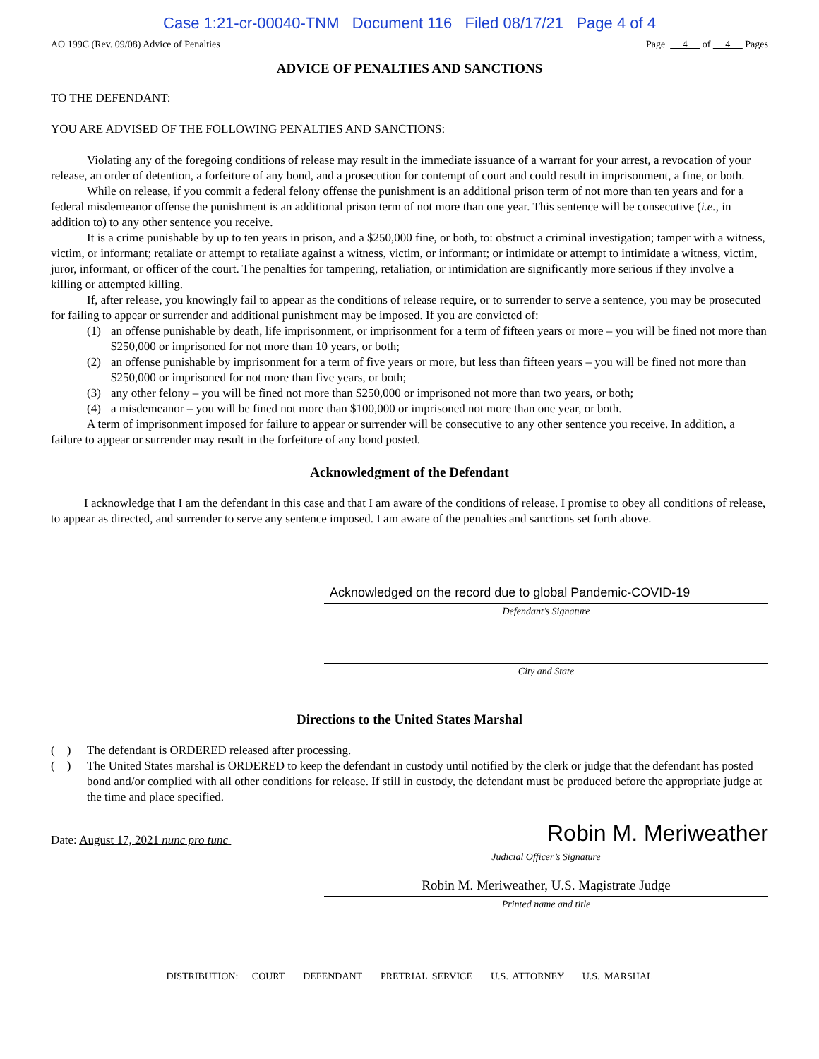Case 1:21-cr-00040-TNM Document 116 Filed 08/17/21 Page 4 of 4
AO 199C (Rev. 09/08) Advice of Penalties Page 4 of 4 Pages
ADVICE OF PENALTIES AND SANCTIONS
TO THE DEFENDANT:
YOU ARE ADVISED OF THE FOLLOWING PENALTIES AND SANCTIONS:
Violating any of the foregoing conditions of release may result in the immediate issuance of a warrant for your arrest, a revocation of your release, an order of detention, a forfeiture of any bond, and a prosecution for contempt of court and could result in imprisonment, a fine, or both.
While on release, if you commit a federal felony offense the punishment is an additional prison term of not more than ten years and for a federal misdemeanor offense the punishment is an additional prison term of not more than one year. This sentence will be consecutive (i.e., in addition to) to any other sentence you receive.
It is a crime punishable by up to ten years in prison, and a $250,000 fine, or both, to: obstruct a criminal investigation; tamper with a witness, victim, or informant; retaliate or attempt to retaliate against a witness, victim, or informant; or intimidate or attempt to intimidate a witness, victim, juror, informant, or officer of the court. The penalties for tampering, retaliation, or intimidation are significantly more serious if they involve a killing or attempted killing.
If, after release, you knowingly fail to appear as the conditions of release require, or to surrender to serve a sentence, you may be prosecuted for failing to appear or surrender and additional punishment may be imposed. If you are convicted of:
(1) an offense punishable by death, life imprisonment, or imprisonment for a term of fifteen years or more – you will be fined not more than $250,000 or imprisoned for not more than 10 years, or both;
(2) an offense punishable by imprisonment for a term of five years or more, but less than fifteen years – you will be fined not more than $250,000 or imprisoned for not more than five years, or both;
(3) any other felony – you will be fined not more than $250,000 or imprisoned not more than two years, or both;
(4) a misdemeanor – you will be fined not more than $100,000 or imprisoned not more than one year, or both.
A term of imprisonment imposed for failure to appear or surrender will be consecutive to any other sentence you receive. In addition, a failure to appear or surrender may result in the forfeiture of any bond posted.
Acknowledgment of the Defendant
I acknowledge that I am the defendant in this case and that I am aware of the conditions of release. I promise to obey all conditions of release, to appear as directed, and surrender to serve any sentence imposed. I am aware of the penalties and sanctions set forth above.
Acknowledged on the record due to global Pandemic-COVID-19
Defendant’s Signature
City and State
Directions to the United States Marshal
( )
The defendant is ORDERED released after processing.
( )
The United States marshal is ORDERED to keep the defendant in custody until notified by the clerk or judge that the defendant has posted bond and/or complied with all other conditions for release. If still in custody, the defendant must be produced before the appropriate judge at the time and place specified.
Date: August 17, 2021 nunc pro tunc
Robin M. Meriweather
Judicial Officer’s Signature
Robin M. Meriweather, U.S. Magistrate Judge
Printed name and title
DISTRIBUTION: COURT DEFENDANT PRETRIAL SERVICE U.S. ATTORNEY U.S. MARSHAL